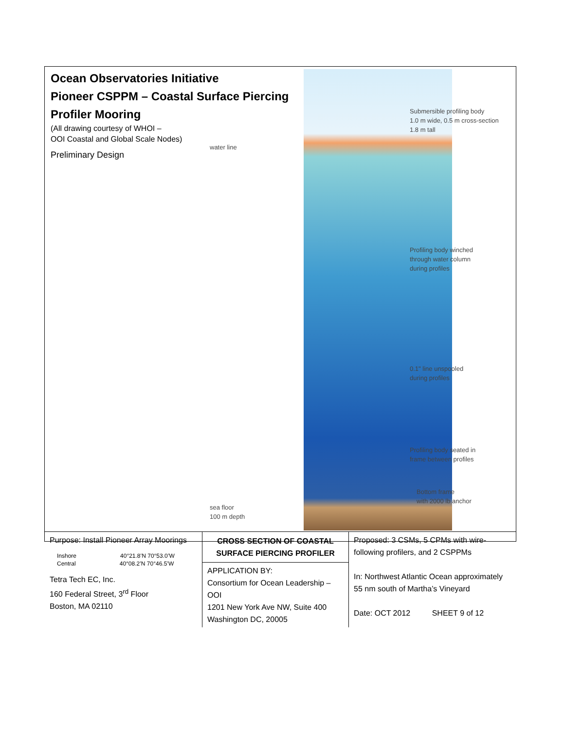Ocean Observatories Initiative
Pioneer CSPPM – Coastal Surface Piercing Profiler Mooring
(All drawing courtesy of WHOI –
OOI Coastal and Global Scale Nodes)
Preliminary Design
water line
Submersible profiling body
1.0 m wide, 0.5 m cross-section
1.8 m tall
Profiling body winched
through water column
during profiles
0.1" line unspooled
during profiles
Profiling body seated in
frame between profiles
Bottom frame
with 2000 lb anchor
sea floor
100 m depth
| Purpose: Install Pioneer Array Moorings Inshore 40°21.8’N 70°53.0’W Central 40°08.2’N 70°46.5’W Tetra Tech EC, Inc. 160 Federal Street, 3<sup>rd</sup> Floor Boston, MA 02110 | CROSS SECTION OF COASTAL SURFACE PIERCING PROFILER APPLICATION BY: Consortium for Ocean Leadership – OOI 1201 New York Ave NW, Suite 400 Washington DC, 20005 | Proposed: 3 CSMs, 5 CPMs with wire-following profilers, and 2 CSPPMs In: Northwest Atlantic Ocean approximately 55 nm south of Martha’s Vineyard Date: OCT 2012 SHEET 9 of 12 |